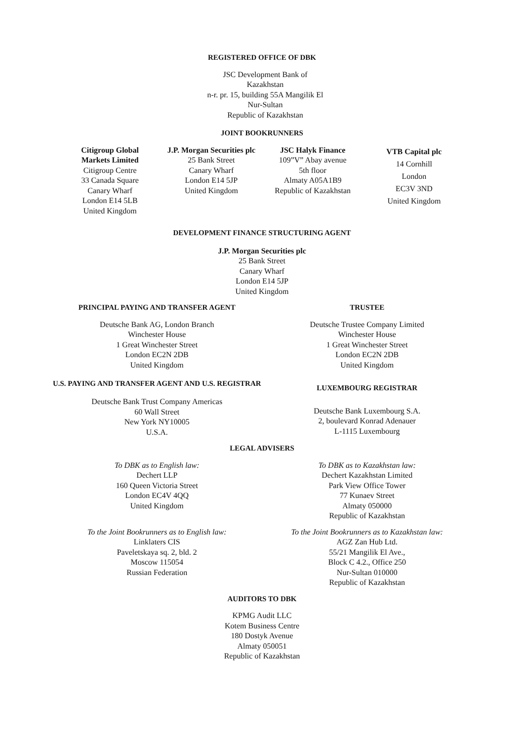REGISTERED OFFICE OF DBK
JSC Development Bank of Kazakhstan
n-r. pr. 15, building 55A Mangilik El Nur-Sultan
Republic of Kazakhstan
JOINT BOOKRUNNERS
Citigroup Global
Markets Limited
Citigroup Centre
33 Canada Square
Canary Wharf
London E14 5LB
United Kingdom
J.P. Morgan Securities plc
25 Bank Street
Canary Wharf
London E14 5JP
United Kingdom
JSC Halyk Finance
109”V” Abay avenue
5th floor
Almaty A05A1B9
Republic of Kazakhstan
VTB Capital plc
14 Cornhill
London
EC3V 3ND
United Kingdom
DEVELOPMENT FINANCE STRUCTURING AGENT
J.P. Morgan Securities plc
25 Bank Street
Canary Wharf
London E14 5JP
United Kingdom
PRINCIPAL PAYING AND TRANSFER AGENT
Deutsche Bank AG, London Branch
Winchester House
1 Great Winchester Street
London EC2N 2DB
United Kingdom
U.S. PAYING AND TRANSFER AGENT AND U.S. REGISTRAR
Deutsche Bank Trust Company Americas
60 Wall Street
New York NY10005
U.S.A.
TRUSTEE
Deutsche Trustee Company Limited
Winchester House
1 Great Winchester Street
London EC2N 2DB
United Kingdom
LUXEMBOURG REGISTRAR
Deutsche Bank Luxembourg S.A.
2, boulevard Konrad Adenauer
L-1115 Luxembourg
LEGAL ADVISERS
To DBK as to English law:
Dechert LLP
160 Queen Victoria Street
London EC4V 4QQ
United Kingdom
To DBK as to Kazakhstan law:
Dechert Kazakhstan Limited
Park View Office Tower
77 Kunaev Street
Almaty 050000
Republic of Kazakhstan
To the Joint Bookrunners as to English law:
Linklaters CIS
Paveletskaya sq. 2, bld. 2
Moscow 115054
Russian Federation
To the Joint Bookrunners as to Kazakhstan law:
AGZ Zan Hub Ltd.
55/21 Mangilik El Ave.,
Block C 4.2., Office 250
Nur-Sultan 010000
Republic of Kazakhstan
AUDITORS TO DBK
KPMG Audit LLC
Kotem Business Centre
180 Dostyk Avenue
Almaty 050051
Republic of Kazakhstan